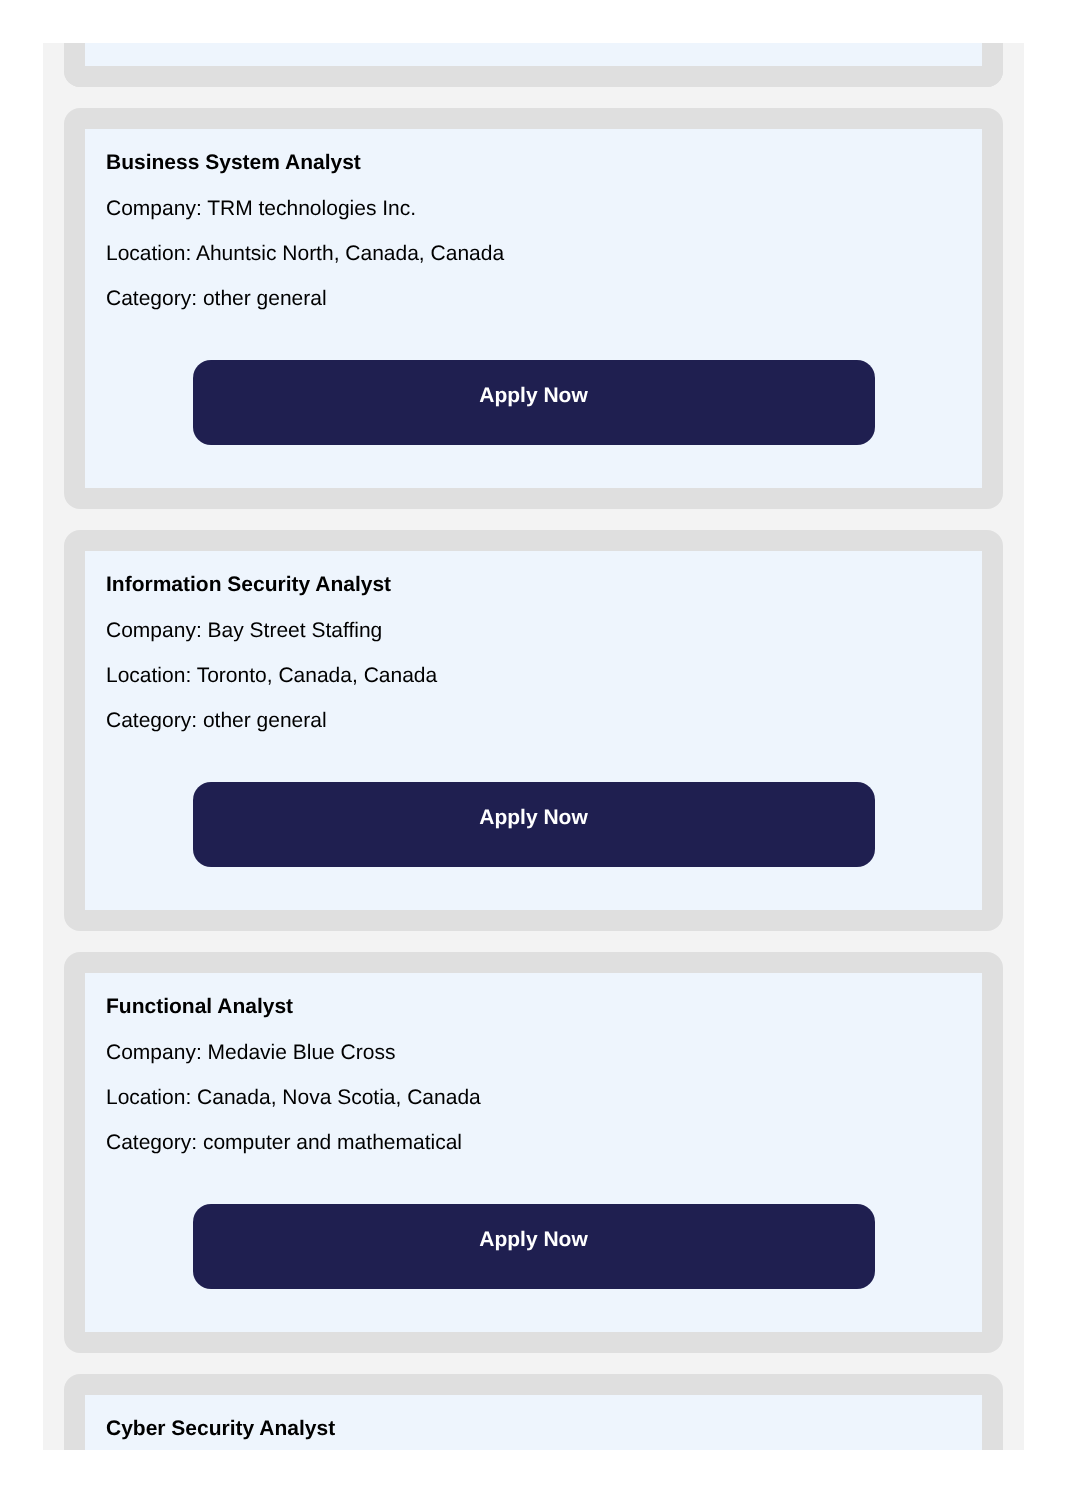Business System Analyst
Company: TRM technologies Inc.
Location: Ahuntsic North, Canada, Canada
Category: other general
Apply Now
Information Security Analyst
Company: Bay Street Staffing
Location: Toronto, Canada, Canada
Category: other general
Apply Now
Functional Analyst
Company: Medavie Blue Cross
Location: Canada, Nova Scotia, Canada
Category: computer and mathematical
Apply Now
Cyber Security Analyst